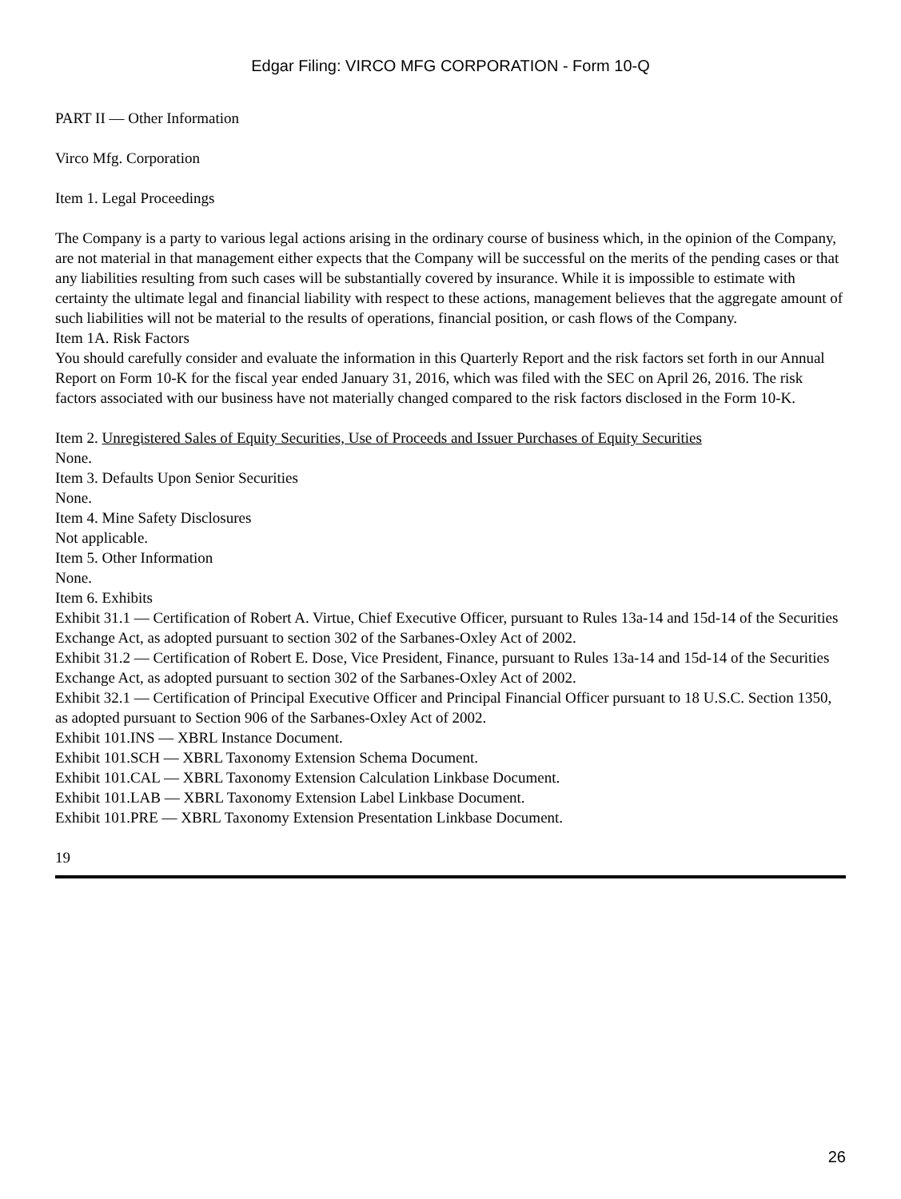Edgar Filing: VIRCO MFG CORPORATION - Form 10-Q
PART II — Other Information
Virco Mfg. Corporation
Item 1. Legal Proceedings
The Company is a party to various legal actions arising in the ordinary course of business which, in the opinion of the Company, are not material in that management either expects that the Company will be successful on the merits of the pending cases or that any liabilities resulting from such cases will be substantially covered by insurance. While it is impossible to estimate with certainty the ultimate legal and financial liability with respect to these actions, management believes that the aggregate amount of such liabilities will not be material to the results of operations, financial position, or cash flows of the Company.
Item 1A. Risk Factors
You should carefully consider and evaluate the information in this Quarterly Report and the risk factors set forth in our Annual Report on Form 10-K for the fiscal year ended January 31, 2016, which was filed with the SEC on April 26, 2016. The risk factors associated with our business have not materially changed compared to the risk factors disclosed in the Form 10-K.
Item 2. Unregistered Sales of Equity Securities, Use of Proceeds and Issuer Purchases of Equity Securities
None.
Item 3. Defaults Upon Senior Securities
None.
Item 4. Mine Safety Disclosures
Not applicable.
Item 5. Other Information
None.
Item 6. Exhibits
Exhibit 31.1 — Certification of Robert A. Virtue, Chief Executive Officer, pursuant to Rules 13a-14 and 15d-14 of the Securities Exchange Act, as adopted pursuant to section 302 of the Sarbanes-Oxley Act of 2002.
Exhibit 31.2 — Certification of Robert E. Dose, Vice President, Finance, pursuant to Rules 13a-14 and 15d-14 of the Securities Exchange Act, as adopted pursuant to section 302 of the Sarbanes-Oxley Act of 2002.
Exhibit 32.1 — Certification of Principal Executive Officer and Principal Financial Officer pursuant to 18 U.S.C. Section 1350, as adopted pursuant to Section 906 of the Sarbanes-Oxley Act of 2002.
Exhibit 101.INS — XBRL Instance Document.
Exhibit 101.SCH — XBRL Taxonomy Extension Schema Document.
Exhibit 101.CAL — XBRL Taxonomy Extension Calculation Linkbase Document.
Exhibit 101.LAB — XBRL Taxonomy Extension Label Linkbase Document.
Exhibit 101.PRE — XBRL Taxonomy Extension Presentation Linkbase Document.
19
26